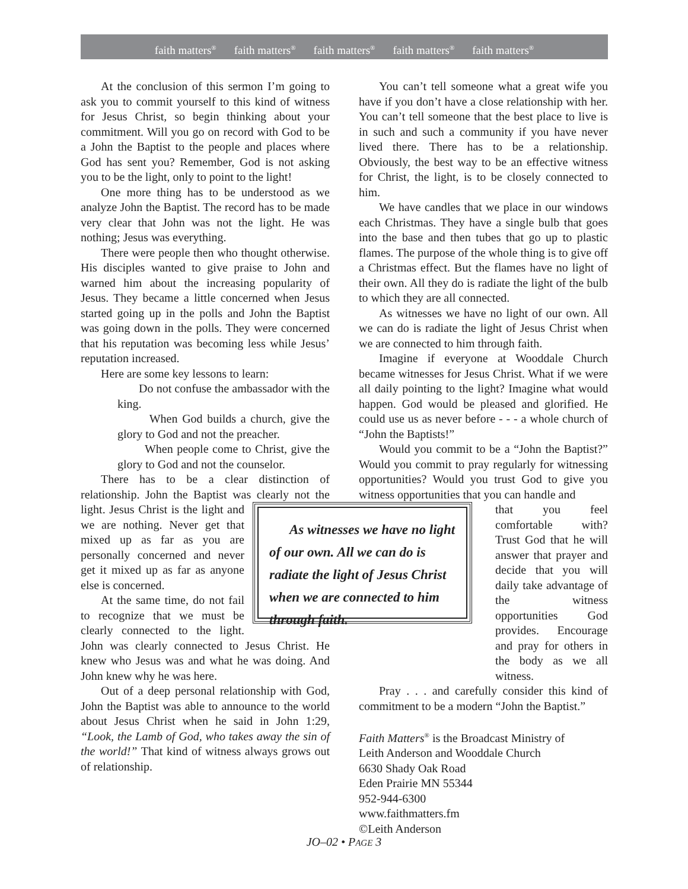faith matters<sup>®</sup> faith matters<sup>®</sup> faith matters<sup>®</sup> faith matters<sup>®</sup> faith matters<sup>®</sup>
At the conclusion of this sermon I’m going to ask you to commit yourself to this kind of witness for Jesus Christ, so begin thinking about your commitment. Will you go on record with God to be a John the Baptist to the people and places where God has sent you? Remember, God is not asking you to be the light, only to point to the light!
One more thing has to be understood as we analyze John the Baptist. The record has to be made very clear that John was not the light. He was nothing; Jesus was everything.
There were people then who thought otherwise. His disciples wanted to give praise to John and warned him about the increasing popularity of Jesus. They became a little concerned when Jesus started going up in the polls and John the Baptist was going down in the polls. They were concerned that his reputation was becoming less while Jesus’ reputation increased.
Here are some key lessons to learn:
Do not confuse the ambassador with the king.
When God builds a church, give the glory to God and not the preacher.
When people come to Christ, give the glory to God and not the counselor.
There has to be a clear distinction of relationship. John the Baptist was clearly not the light. As witnesses we have no light of our own. All we can do is radiate the light of Jesus Christ when we are connected to him through faith. Jesus Christ is the light and we are nothing. Never get that mixed up as far as you are personally concerned and never get it mixed up as far as anyone else is concerned.
At the same time, do not fail to recognize that we must be clearly connected to the light. John was clearly connected to Jesus Christ. He knew who Jesus was and what he was doing. And John knew why he was here.
Out of a deep personal relationship with God, John the Baptist was able to announce to the world about Jesus Christ when he said in John 1:29, “Look, the Lamb of God, who takes away the sin of the world!” That kind of witness always grows out of relationship.
You can’t tell someone what a great wife you have if you don’t have a close relationship with her. You can’t tell someone that the best place to live is in such and such a community if you have never lived there. There has to be a relationship. Obviously, the best way to be an effective witness for Christ, the light, is to be closely connected to him.
We have candles that we place in our windows each Christmas. They have a single bulb that goes into the base and then tubes that go up to plastic flames. The purpose of the whole thing is to give off a Christmas effect. But the flames have no light of their own. All they do is radiate the light of the bulb to which they are all connected.
As witnesses we have no light of our own. All we can do is radiate the light of Jesus Christ when we are connected to him through faith.
Imagine if everyone at Wooddale Church became witnesses for Jesus Christ. What if we were all daily pointing to the light? Imagine what would happen. God would be pleased and glorified. He could use us as never before - - - a whole church of “John the Baptists!”
Would you commit to be a “John the Baptist?” Would you commit to pray regularly for witnessing opportunities? Would you trust God to give you witness opportunities that you can handle and
that you feel comfortable with? Trust God that he will answer that prayer and decide that you will daily take advantage of the witness opportunities God provides. Encourage and pray for others in the body as we all witness.
Pray . . . and carefully consider this kind of commitment to be a modern “John the Baptist.”
Faith Matters<sup>®</sup> is the Broadcast Ministry of
Leith Anderson and Wooddale Church
6630 Shady Oak Road
Eden Prairie MN 55344
952-944-6300
www.faithmatters.fm
©Leith Anderson
JO–02 • PAGE 3